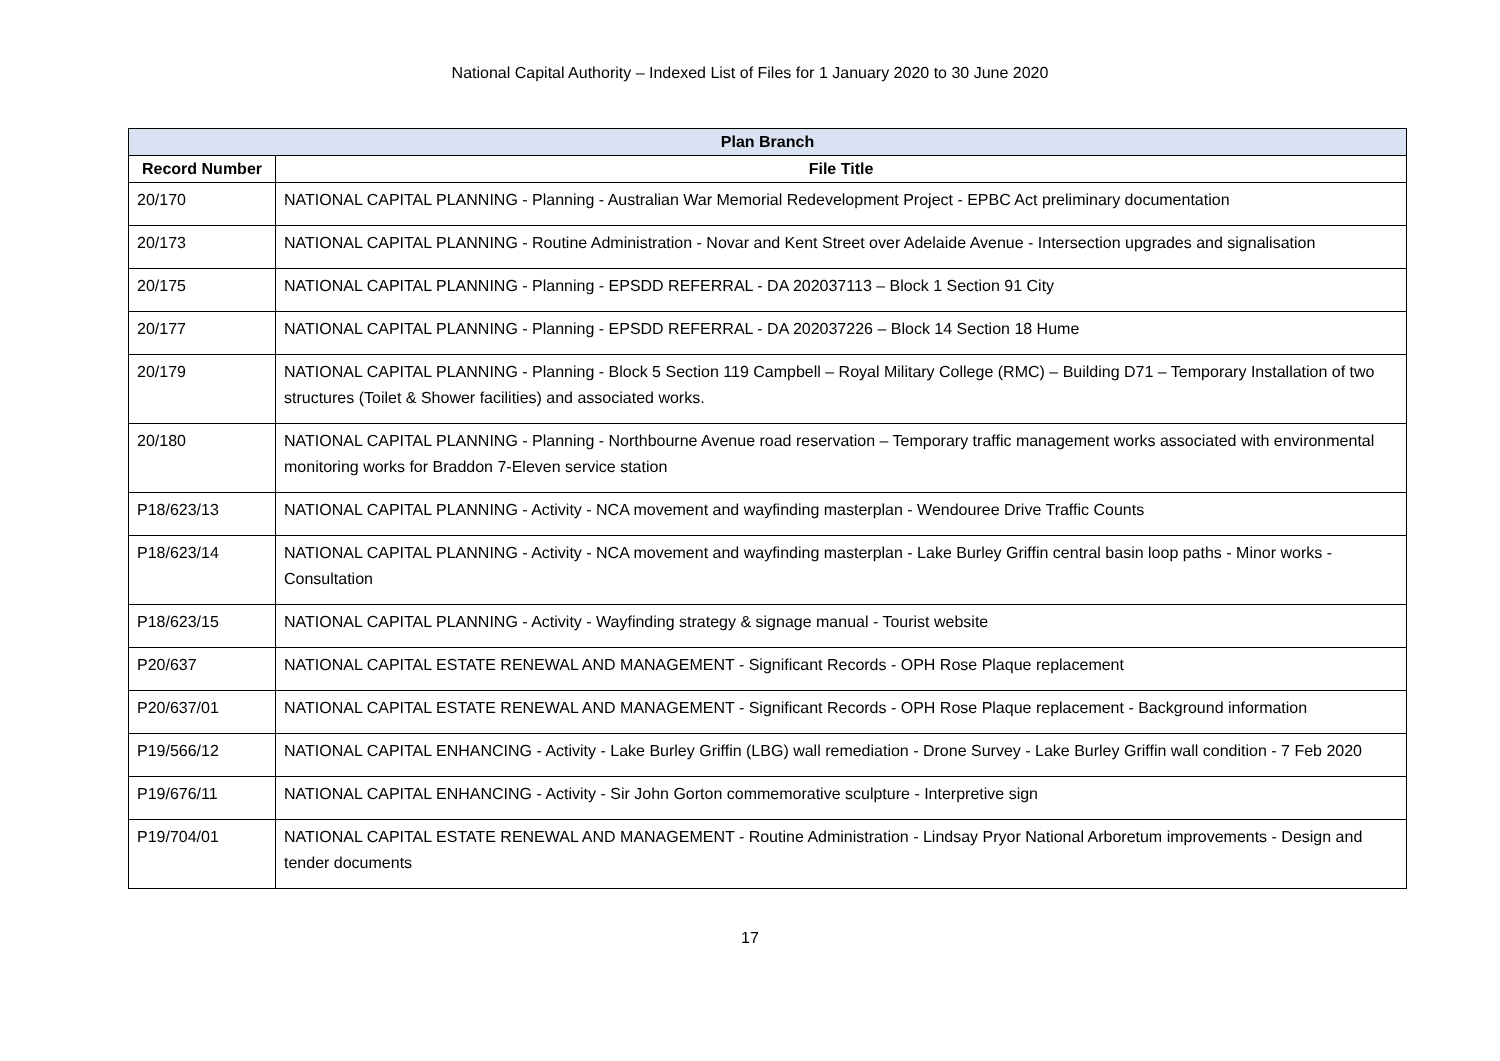National Capital Authority – Indexed List of Files for 1 January 2020 to 30 June 2020
| Plan Branch | |
| --- | --- |
| Record Number | File Title |
| 20/170 | NATIONAL CAPITAL PLANNING - Planning - Australian War Memorial Redevelopment Project - EPBC Act preliminary documentation |
| 20/173 | NATIONAL CAPITAL PLANNING - Routine Administration - Novar and Kent Street over Adelaide Avenue - Intersection upgrades and signalisation |
| 20/175 | NATIONAL CAPITAL PLANNING - Planning - EPSDD REFERRAL - DA 202037113 – Block 1 Section 91 City |
| 20/177 | NATIONAL CAPITAL PLANNING - Planning - EPSDD REFERRAL - DA 202037226 – Block 14 Section 18 Hume |
| 20/179 | NATIONAL CAPITAL PLANNING - Planning - Block 5 Section 119 Campbell – Royal Military College (RMC) – Building D71 – Temporary Installation of two structures (Toilet & Shower facilities) and associated works. |
| 20/180 | NATIONAL CAPITAL PLANNING - Planning - Northbourne Avenue road reservation – Temporary traffic management works associated with environmental monitoring works for Braddon 7-Eleven service station |
| P18/623/13 | NATIONAL CAPITAL PLANNING - Activity - NCA movement and wayfinding masterplan - Wendouree Drive Traffic Counts |
| P18/623/14 | NATIONAL CAPITAL PLANNING - Activity - NCA movement and wayfinding masterplan - Lake Burley Griffin central basin loop paths - Minor works - Consultation |
| P18/623/15 | NATIONAL CAPITAL PLANNING - Activity - Wayfinding strategy & signage manual - Tourist website |
| P20/637 | NATIONAL CAPITAL ESTATE RENEWAL AND MANAGEMENT - Significant Records - OPH Rose Plaque replacement |
| P20/637/01 | NATIONAL CAPITAL ESTATE RENEWAL AND MANAGEMENT - Significant Records - OPH Rose Plaque replacement - Background information |
| P19/566/12 | NATIONAL CAPITAL ENHANCING - Activity - Lake Burley Griffin (LBG) wall remediation - Drone Survey - Lake Burley Griffin wall condition - 7 Feb 2020 |
| P19/676/11 | NATIONAL CAPITAL ENHANCING - Activity - Sir John Gorton commemorative sculpture - Interpretive sign |
| P19/704/01 | NATIONAL CAPITAL ESTATE RENEWAL AND MANAGEMENT - Routine Administration - Lindsay Pryor National Arboretum improvements - Design and tender documents |
17